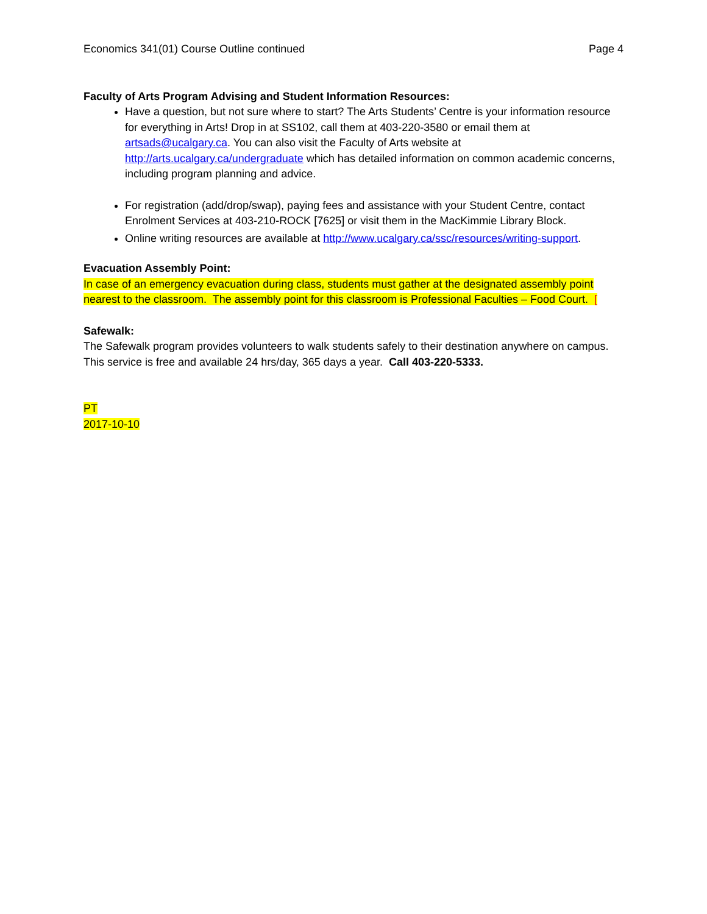Economics 341(01) Course Outline continued Page 4
Faculty of Arts Program Advising and Student Information Resources:
Have a question, but not sure where to start? The Arts Students’ Centre is your information resource for everything in Arts! Drop in at SS102, call them at 403-220-3580 or email them at artsads@ucalgary.ca. You can also visit the Faculty of Arts website at http://arts.ucalgary.ca/undergraduate which has detailed information on common academic concerns, including program planning and advice.
For registration (add/drop/swap), paying fees and assistance with your Student Centre, contact Enrolment Services at 403-210-ROCK [7625] or visit them in the MacKimmie Library Block.
Online writing resources are available at http://www.ucalgary.ca/ssc/resources/writing-support.
Evacuation Assembly Point:
In case of an emergency evacuation during class, students must gather at the designated assembly point nearest to the classroom. The assembly point for this classroom is Professional Faculties – Food Court. [
Safewalk:
The Safewalk program provides volunteers to walk students safely to their destination anywhere on campus. This service is free and available 24 hrs/day, 365 days a year. Call 403-220-5333.
PT
2017-10-10